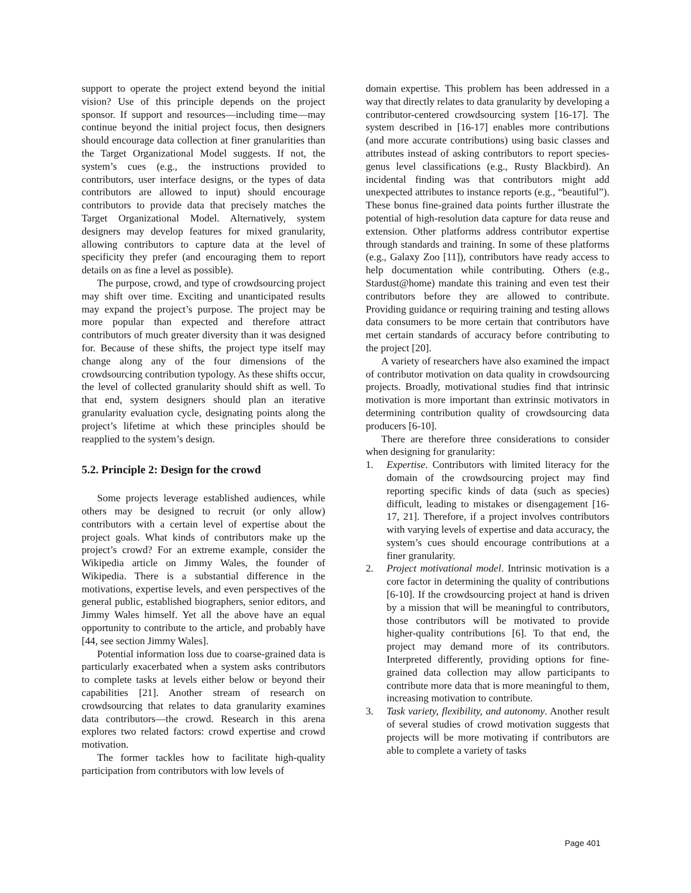support to operate the project extend beyond the initial vision? Use of this principle depends on the project sponsor. If support and resources—including time—may continue beyond the initial project focus, then designers should encourage data collection at finer granularities than the Target Organizational Model suggests. If not, the system’s cues (e.g., the instructions provided to contributors, user interface designs, or the types of data contributors are allowed to input) should encourage contributors to provide data that precisely matches the Target Organizational Model. Alternatively, system designers may develop features for mixed granularity, allowing contributors to capture data at the level of specificity they prefer (and encouraging them to report details on as fine a level as possible).
The purpose, crowd, and type of crowdsourcing project may shift over time. Exciting and unanticipated results may expand the project’s purpose. The project may be more popular than expected and therefore attract contributors of much greater diversity than it was designed for. Because of these shifts, the project type itself may change along any of the four dimensions of the crowdsourcing contribution typology. As these shifts occur, the level of collected granularity should shift as well. To that end, system designers should plan an iterative granularity evaluation cycle, designating points along the project’s lifetime at which these principles should be reapplied to the system’s design.
5.2. Principle 2: Design for the crowd
Some projects leverage established audiences, while others may be designed to recruit (or only allow) contributors with a certain level of expertise about the project goals. What kinds of contributors make up the project’s crowd? For an extreme example, consider the Wikipedia article on Jimmy Wales, the founder of Wikipedia. There is a substantial difference in the motivations, expertise levels, and even perspectives of the general public, established biographers, senior editors, and Jimmy Wales himself. Yet all the above have an equal opportunity to contribute to the article, and probably have [44, see section Jimmy Wales].
Potential information loss due to coarse-grained data is particularly exacerbated when a system asks contributors to complete tasks at levels either below or beyond their capabilities [21]. Another stream of research on crowdsourcing that relates to data granularity examines data contributors—the crowd. Research in this arena explores two related factors: crowd expertise and crowd motivation.
The former tackles how to facilitate high-quality participation from contributors with low levels of
domain expertise. This problem has been addressed in a way that directly relates to data granularity by developing a contributor-centered crowdsourcing system [16-17]. The system described in [16-17] enables more contributions (and more accurate contributions) using basic classes and attributes instead of asking contributors to report species-genus level classifications (e.g., Rusty Blackbird). An incidental finding was that contributors might add unexpected attributes to instance reports (e.g., “beautiful”). These bonus fine-grained data points further illustrate the potential of high-resolution data capture for data reuse and extension. Other platforms address contributor expertise through standards and training. In some of these platforms (e.g., Galaxy Zoo [11]), contributors have ready access to help documentation while contributing. Others (e.g., Stardust@home) mandate this training and even test their contributors before they are allowed to contribute. Providing guidance or requiring training and testing allows data consumers to be more certain that contributors have met certain standards of accuracy before contributing to the project [20].
A variety of researchers have also examined the impact of contributor motivation on data quality in crowdsourcing projects. Broadly, motivational studies find that intrinsic motivation is more important than extrinsic motivators in determining contribution quality of crowdsourcing data producers [6-10].
There are therefore three considerations to consider when designing for granularity:
1. Expertise. Contributors with limited literacy for the domain of the crowdsourcing project may find reporting specific kinds of data (such as species) difficult, leading to mistakes or disengagement [16-17, 21]. Therefore, if a project involves contributors with varying levels of expertise and data accuracy, the system’s cues should encourage contributions at a finer granularity.
2. Project motivational model. Intrinsic motivation is a core factor in determining the quality of contributions [6-10]. If the crowdsourcing project at hand is driven by a mission that will be meaningful to contributors, those contributors will be motivated to provide higher-quality contributions [6]. To that end, the project may demand more of its contributors. Interpreted differently, providing options for fine-grained data collection may allow participants to contribute more data that is more meaningful to them, increasing motivation to contribute.
3. Task variety, flexibility, and autonomy. Another result of several studies of crowd motivation suggests that projects will be more motivating if contributors are able to complete a variety of tasks
Page 401